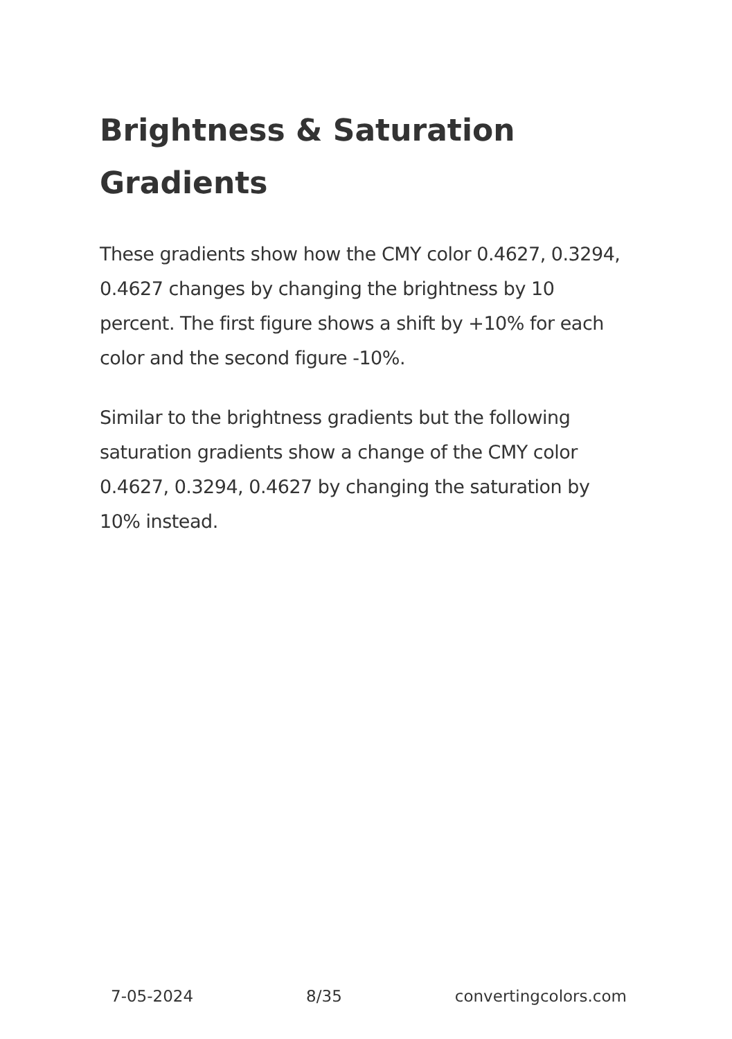Brightness & Saturation Gradients
These gradients show how the CMY color 0.4627, 0.3294, 0.4627 changes by changing the brightness by 10 percent. The first figure shows a shift by +10% for each color and the second figure -10%.
Similar to the brightness gradients but the following saturation gradients show a change of the CMY color 0.4627, 0.3294, 0.4627 by changing the saturation by 10% instead.
7-05-2024 8/35 convertingcolors.com